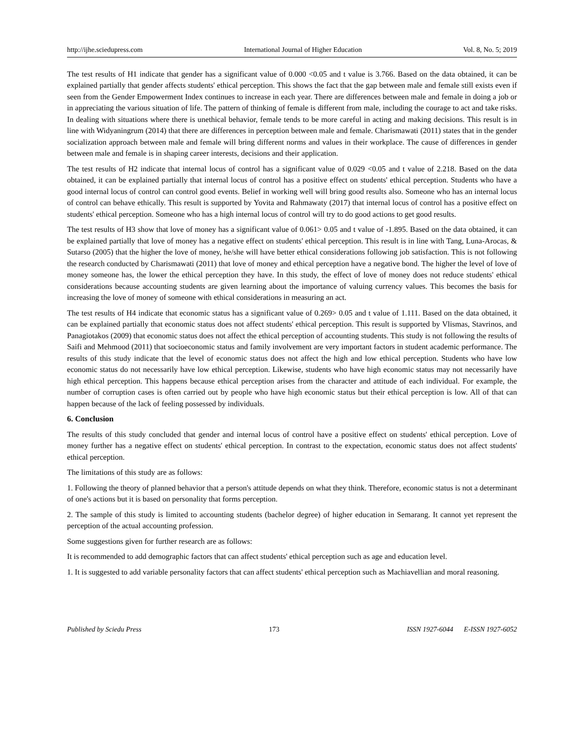http://ijhe.sciedupress.com International Journal of Higher Education Vol. 8, No. 5; 2019
The test results of H1 indicate that gender has a significant value of 0.000 <0.05 and t value is 3.766. Based on the data obtained, it can be explained partially that gender affects students' ethical perception. This shows the fact that the gap between male and female still exists even if seen from the Gender Empowerment Index continues to increase in each year. There are differences between male and female in doing a job or in appreciating the various situation of life. The pattern of thinking of female is different from male, including the courage to act and take risks. In dealing with situations where there is unethical behavior, female tends to be more careful in acting and making decisions. This result is in line with Widyaningrum (2014) that there are differences in perception between male and female. Charismawati (2011) states that in the gender socialization approach between male and female will bring different norms and values in their workplace. The cause of differences in gender between male and female is in shaping career interests, decisions and their application.
The test results of H2 indicate that internal locus of control has a significant value of 0.029 <0.05 and t value of 2.218. Based on the data obtained, it can be explained partially that internal locus of control has a positive effect on students' ethical perception. Students who have a good internal locus of control can control good events. Belief in working well will bring good results also. Someone who has an internal locus of control can behave ethically. This result is supported by Yovita and Rahmawaty (2017) that internal locus of control has a positive effect on students' ethical perception. Someone who has a high internal locus of control will try to do good actions to get good results.
The test results of H3 show that love of money has a significant value of 0.061> 0.05 and t value of -1.895. Based on the data obtained, it can be explained partially that love of money has a negative effect on students' ethical perception. This result is in line with Tang, Luna-Arocas, & Sutarso (2005) that the higher the love of money, he/she will have better ethical considerations following job satisfaction. This is not following the research conducted by Charismawati (2011) that love of money and ethical perception have a negative bond. The higher the level of love of money someone has, the lower the ethical perception they have. In this study, the effect of love of money does not reduce students' ethical considerations because accounting students are given learning about the importance of valuing currency values. This becomes the basis for increasing the love of money of someone with ethical considerations in measuring an act.
The test results of H4 indicate that economic status has a significant value of 0.269> 0.05 and t value of 1.111. Based on the data obtained, it can be explained partially that economic status does not affect students' ethical perception. This result is supported by Vlismas, Stavrinos, and Panagiotakos (2009) that economic status does not affect the ethical perception of accounting students. This study is not following the results of Saifi and Mehmood (2011) that socioeconomic status and family involvement are very important factors in student academic performance. The results of this study indicate that the level of economic status does not affect the high and low ethical perception. Students who have low economic status do not necessarily have low ethical perception. Likewise, students who have high economic status may not necessarily have high ethical perception. This happens because ethical perception arises from the character and attitude of each individual. For example, the number of corruption cases is often carried out by people who have high economic status but their ethical perception is low. All of that can happen because of the lack of feeling possessed by individuals.
6. Conclusion
The results of this study concluded that gender and internal locus of control have a positive effect on students' ethical perception. Love of money further has a negative effect on students' ethical perception. In contrast to the expectation, economic status does not affect students' ethical perception.
The limitations of this study are as follows:
1. Following the theory of planned behavior that a person's attitude depends on what they think. Therefore, economic status is not a determinant of one's actions but it is based on personality that forms perception.
2. The sample of this study is limited to accounting students (bachelor degree) of higher education in Semarang. It cannot yet represent the perception of the actual accounting profession.
Some suggestions given for further research are as follows:
It is recommended to add demographic factors that can affect students' ethical perception such as age and education level.
1. It is suggested to add variable personality factors that can affect students' ethical perception such as Machiavellian and moral reasoning.
Published by Sciedu Press 173 ISSN 1927-6044 E-ISSN 1927-6052